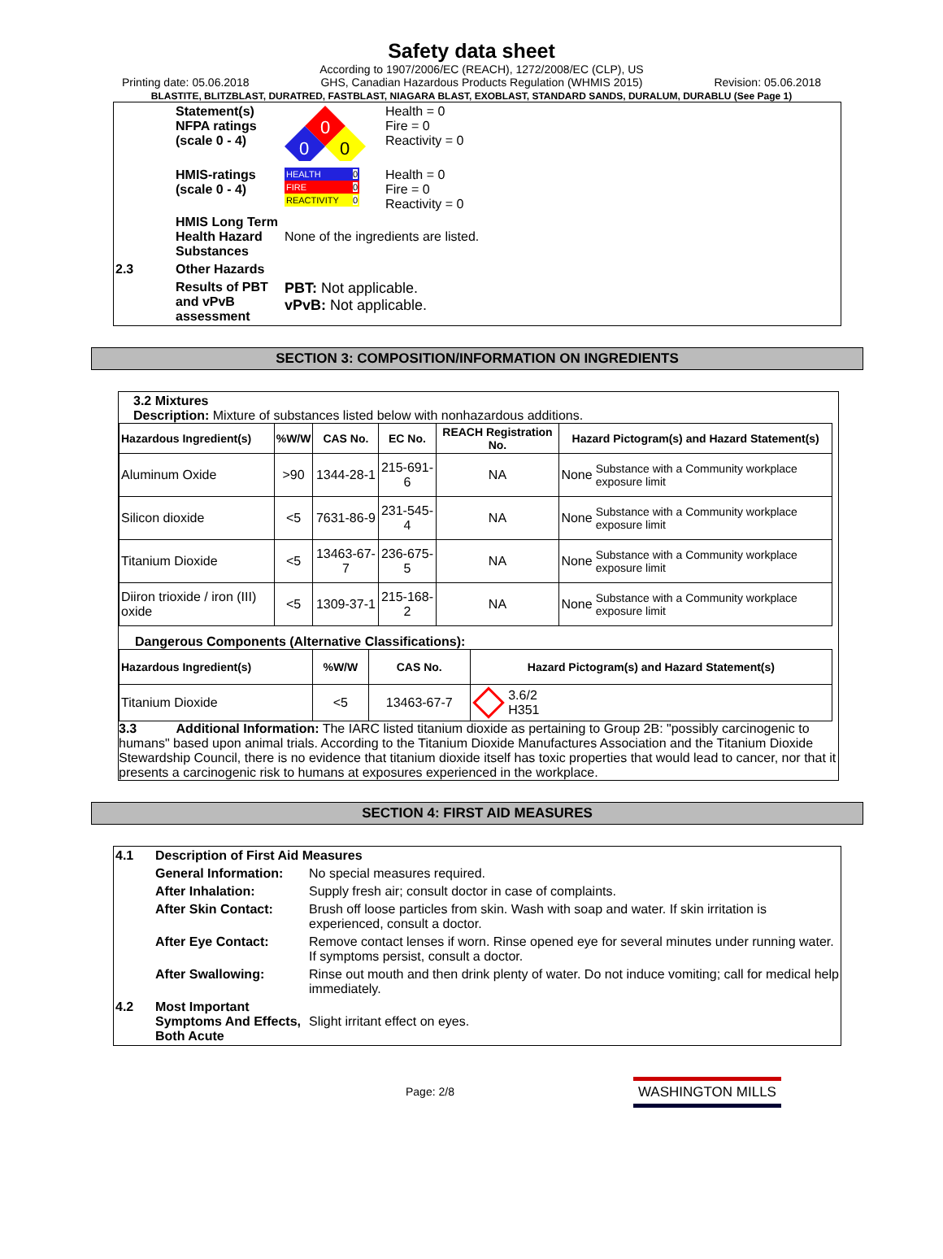Safety data sheet
Printing date: 05.06.2018 According to 1907/2006/EC (REACH), 1272/2008/EC (CLP), US
GHS, Canadian Hazardous Products Regulation (WHMIS 2015) Revision: 05.06.2018
BLASTITE, BLITZBLAST, DURATRED, FASTBLAST, NIAGARA BLAST, EXOBLAST, STANDARD SANDS, DURALUM, DURABLU (See Page 1)
| | Statement(s) NFPA ratings (scale 0 - 4) | 0 0 0 | Health = 0 Fire = 0 Reactivity = 0 |
| | HMIS-ratings (scale 0 - 4) | HEALTH 0 FIRE 0 REACTIVITY 0 | Health = 0 Fire = 0 Reactivity = 0 |
| | HMIS Long Term Health Hazard Substances | None of the ingredients are listed. | |
| 2.3 | Other Hazards | | |
| | Results of PBT and vPvB assessment | PBT: Not applicable. vPvB: Not applicable. | |
SECTION 3: COMPOSITION/INFORMATION ON INGREDIENTS
3.2 Mixtures
Description: Mixture of substances listed below with nonhazardous additions.
| Hazardous Ingredient(s) | %W/W | CAS No. | EC No. | REACH Registration No. | Hazard Pictogram(s) and Hazard Statement(s) | |
| --- | --- | --- | --- | --- | --- | --- |
| Aluminum Oxide | >90 | 1344-28-1 | 215-691-6 | NA | None | Substance with a Community workplace exposure limit |
| Silicon dioxide | <5 | 7631-86-9 | 231-545-4 | NA | None | Substance with a Community workplace exposure limit |
| Titanium Dioxide | <5 | 13463-67-7 | 236-675-5 | NA | None | Substance with a Community workplace exposure limit |
| Diiron trioxide / iron (III) oxide | <5 | 1309-37-1 | 215-168-2 | NA | None | Substance with a Community workplace exposure limit |
Dangerous Components (Alternative Classifications):
| Hazardous Ingredient(s) | %W/W | CAS No. | Hazard Pictogram(s) and Hazard Statement(s) |
| --- | --- | --- | --- |
| Titanium Dioxide | <5 | 13463-67-7 | 3.6/2 H351 |
3.3 Additional Information: The IARC listed titanium dioxide as pertaining to Group 2B: "possibly carcinogenic to humans" based upon animal trials. According to the Titanium Dioxide Manufactures Association and the Titanium Dioxide Stewardship Council, there is no evidence that titanium dioxide itself has toxic properties that would lead to cancer, nor that it presents a carcinogenic risk to humans at exposures experienced in the workplace.
SECTION 4: FIRST AID MEASURES
| 4.1 | Description of First Aid Measures | |
| | General Information: | No special measures required. |
| | After Inhalation: | Supply fresh air; consult doctor in case of complaints. |
| | After Skin Contact: | Brush off loose particles from skin. Wash with soap and water. If skin irritation is experienced, consult a doctor. |
| | After Eye Contact: | Remove contact lenses if worn. Rinse opened eye for several minutes under running water. If symptoms persist, consult a doctor. |
| | After Swallowing: | Rinse out mouth and then drink plenty of water. Do not induce vomiting; call for medical help immediately. |
| 4.2 | Most Important Symptoms And Effects, Both Acute | Slight irritant effect on eyes. |
Page: 2/8 WASHINGTON MILLS